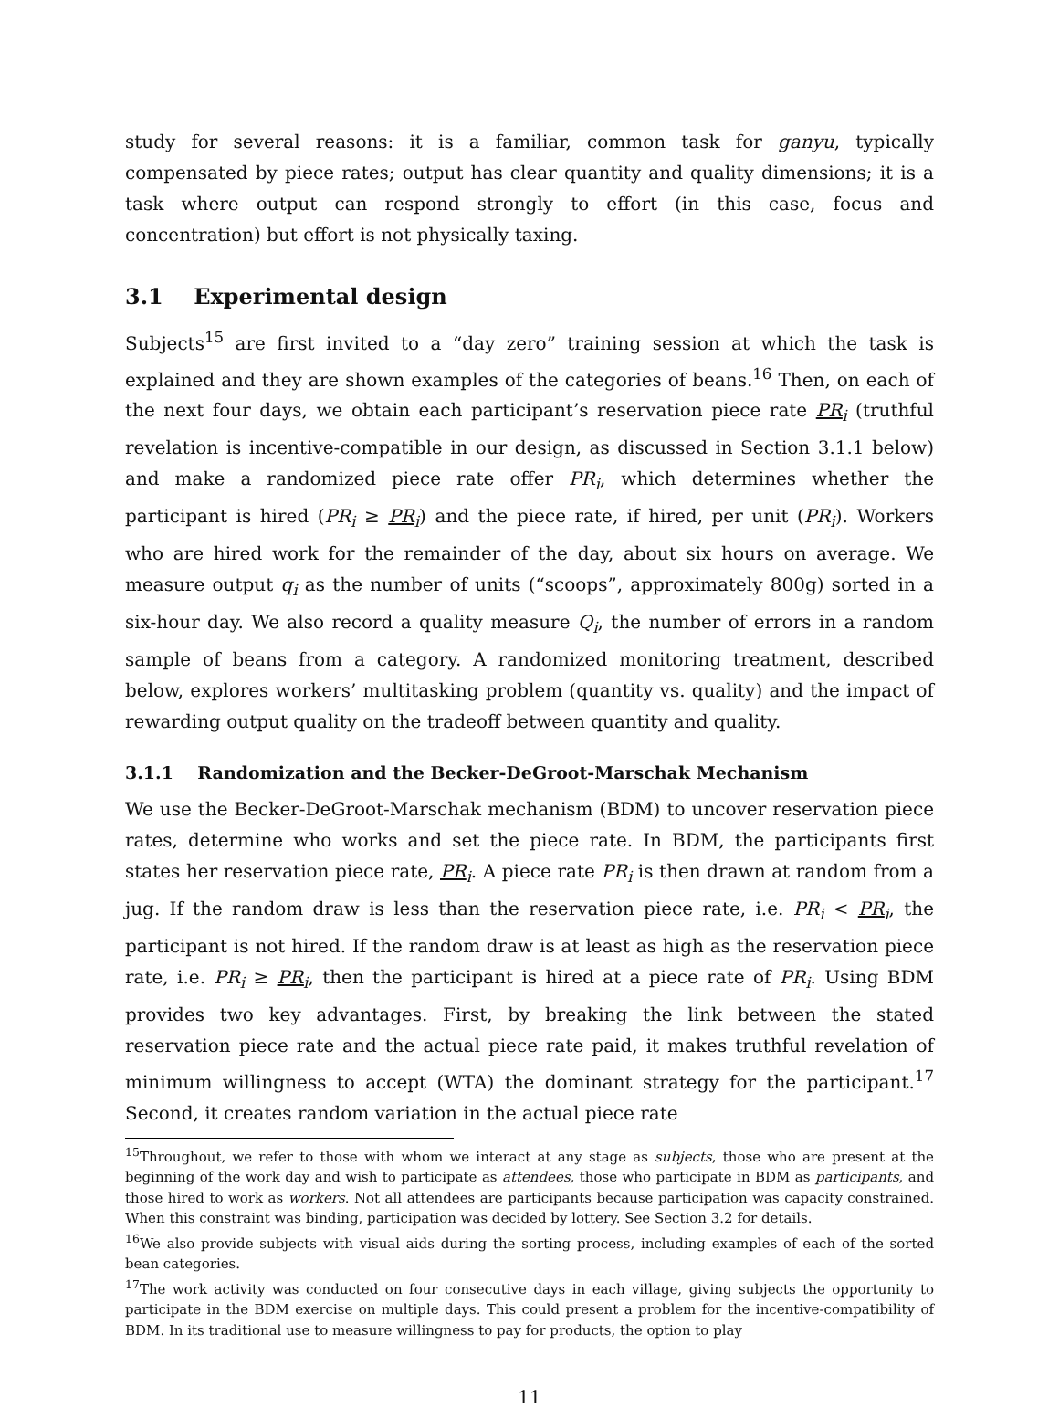study for several reasons: it is a familiar, common task for ganyu, typically compensated by piece rates; output has clear quantity and quality dimensions; it is a task where output can respond strongly to effort (in this case, focus and concentration) but effort is not physically taxing.
3.1 Experimental design
Subjects<sup>15</sup> are first invited to a “day zero” training session at which the task is explained and they are shown examples of the categories of beans.<sup>16</sup> Then, on each of the next four days, we obtain each participant’s reservation piece rate PR<sub>i</sub> (truthful revelation is incentive-compatible in our design, as discussed in Section 3.1.1 below) and make a randomized piece rate offer PR<sub>i</sub>, which determines whether the participant is hired (PR<sub>i</sub> ≥ PR<sub>i</sub>) and the piece rate, if hired, per unit (PR<sub>i</sub>). Workers who are hired work for the remainder of the day, about six hours on average. We measure output q<sub>i</sub> as the number of units (“scoops”, approximately 800g) sorted in a six-hour day. We also record a quality measure Q<sub>i</sub>, the number of errors in a random sample of beans from a category. A randomized monitoring treatment, described below, explores workers’ multitasking problem (quantity vs. quality) and the impact of rewarding output quality on the tradeoff between quantity and quality.
3.1.1 Randomization and the Becker-DeGroot-Marschak Mechanism
We use the Becker-DeGroot-Marschak mechanism (BDM) to uncover reservation piece rates, determine who works and set the piece rate. In BDM, the participants first states her reservation piece rate, PR<sub>i</sub>. A piece rate PR<sub>i</sub> is then drawn at random from a jug. If the random draw is less than the reservation piece rate, i.e. PR<sub>i</sub> < PR<sub>i</sub>, the participant is not hired. If the random draw is at least as high as the reservation piece rate, i.e. PR<sub>i</sub> ≥ PR<sub>i</sub>, then the participant is hired at a piece rate of PR<sub>i</sub>. Using BDM provides two key advantages. First, by breaking the link between the stated reservation piece rate and the actual piece rate paid, it makes truthful revelation of minimum willingness to accept (WTA) the dominant strategy for the participant.<sup>17</sup> Second, it creates random variation in the actual piece rate
<sup>15</sup> Throughout, we refer to those with whom we interact at any stage as subjects, those who are present at the beginning of the work day and wish to participate as attendees, those who participate in BDM as participants, and those hired to work as workers. Not all attendees are participants because participation was capacity constrained. When this constraint was binding, participation was decided by lottery. See Section 3.2 for details.
<sup>16</sup> We also provide subjects with visual aids during the sorting process, including examples of each of the sorted bean categories.
<sup>17</sup> The work activity was conducted on four consecutive days in each village, giving subjects the opportunity to participate in the BDM exercise on multiple days. This could present a problem for the incentive-compatibility of BDM. In its traditional use to measure willingness to pay for products, the option to play
11